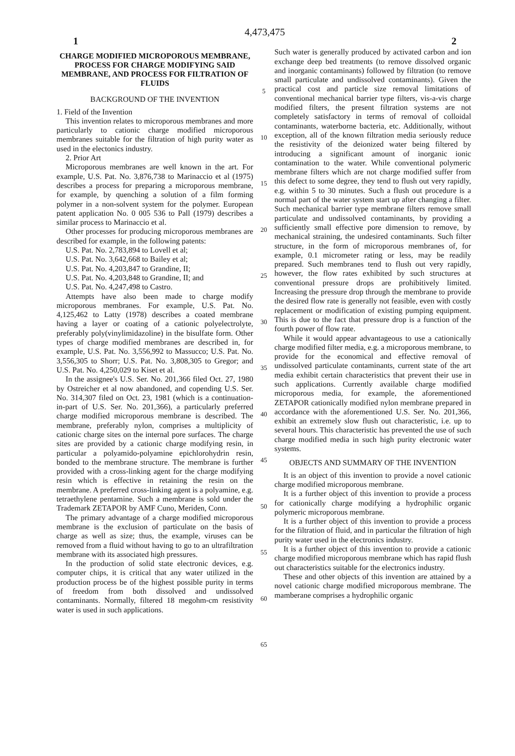1
4,473,475
2
CHARGE MODIFIED MICROPOROUS MEMBRANE, PROCESS FOR CHARGE MODIFYING SAID MEMBRANE, AND PROCESS FOR FILTRATION OF FLUIDS
BACKGROUND OF THE INVENTION
1. Field of the Invention
This invention relates to microporous membranes and more particularly to cationic charge modified microporous membranes suitable for the filtration of high purity water as used in the electonics industry.
2. Prior Art
Microporous membranes are well known in the art. For example, U.S. Pat. No. 3,876,738 to Marinaccio et al (1975) describes a process for preparing a microporous membrane, for example, by quenching a solution of a film forming polymer in a non-solvent system for the polymer. European patent application No. 0 005 536 to Pall (1979) describes a similar process to Marinaccio et al.
Other processes for producing microporous membranes are described for example, in the following patents:
U.S. Pat. No. 2,783,894 to Lovell et al;
U.S. Pat. No. 3,642,668 to Bailey et al;
U.S. Pat. No. 4,203,847 to Grandine, II;
U.S. Pat. No. 4,203,848 to Grandine, II; and
U.S. Pat. No. 4,247,498 to Castro.
Attempts have also been made to charge modify microporous membranes. For example, U.S. Pat. No. 4,125,462 to Latty (1978) describes a coated membrane having a layer or coating of a cationic polyelectrolyte, preferably poly(vinylimidazoline) in the bisulfate form. Other types of charge modified membranes are described in, for example, U.S. Pat. No. 3,556,992 to Massucco; U.S. Pat. No. 3,556,305 to Shorr; U.S. Pat. No. 3,808,305 to Gregor; and U.S. Pat. No. 4,250,029 to Kiset et al.
In the assignee's U.S. Ser. No. 201,366 filed Oct. 27, 1980 by Ostreicher et al now abandoned, and copending U.S. Ser. No. 314,307 filed on Oct. 23, 1981 (which is a continuation-in-part of U.S. Ser. No. 201,366), a particularly preferred charge modified microporous membrane is described. The membrane, preferably nylon, comprises a multiplicity of cationic charge sites on the internal pore surfaces. The charge sites are provided by a cationic charge modifying resin, in particular a polyamido-polyamine epichlorohydrin resin, bonded to the membrane structure. The membrane is further provided with a cross-linking agent for the charge modifying resin which is effective in retaining the resin on the membrane. A preferred cross-linking agent is a polyamine, e.g. tetraethylene pentamine. Such a membrane is sold under the Trademark ZETAPOR by AMF Cuno, Meriden, Conn.
The primary advantage of a charge modified microporous membrane is the exclusion of particulate on the basis of charge as well as size; thus, the example, viruses can be removed from a fluid without having to go to an ultrafiltration membrane with its associated high pressures.
In the production of solid state electronic devices, e.g. computer chips, it is critical that any water utilized in the production process be of the highest possible purity in terms of freedom from both dissolved and undissolved contaminants. Normally, filtered 18 megohm-cm resistivity water is used in such applications.
5
10
15
20
25
30
35
40
45
50
55
60
65
Such water is generally produced by activated carbon and ion exchange deep bed treatments (to remove dissolved organic and inorganic contaminants) followed by filtration (to remove small particulate and undissolved contaminants). Given the practical cost and particle size removal limitations of conventional mechanical barrier type filters, vis-a-vis charge modified filters, the present filtration systems are not completely satisfactory in terms of removal of colloidal contaminants, waterborne bacteria, etc. Additionally, without exception, all of the known filtration media seriously reduce the resistivity of the deionized water being filtered by introducing a significant amount of inorganic ionic contamination to the water. While conventional polymeric membrane filters which are not charge modified suffer from this defect to some degree, they tend to flush out very rapidly, e.g. within 5 to 30 minutes. Such a flush out procedure is a normal part of the water system start up after changing a filter. Such mechanical barrier type membrane filters remove small particulate and undissolved contaminants, by providing a sufficiently small effective pore dimension to remove, by mechanical straining, the undesired contaminants. Such filter structure, in the form of microporous membranes of, for example, 0.1 micrometer rating or less, may be readily prepared. Such membranes tend to flush out very rapidly, however, the flow rates exhibited by such structures at conventional pressure drops are prohibitively limited. Increasing the pressure drop through the membrane to provide the desired flow rate is generally not feasible, even with costly replacement or modification of existing pumping equipment. This is due to the fact that pressure drop is a function of the fourth power of flow rate.
While it would appear advantageous to use a cationically charge modified filter media, e.g. a microporous membrane, to provide for the economical and effective removal of undissolved particulate contaminants, current state of the art media exhibit certain characteristics that prevent their use in such applications. Currently available charge modified microporous media, for example, the aforementioned ZETAPOR cationically modified nylon membrane prepared in accordance with the aforementioned U.S. Ser. No. 201,366, exhibit an extremely slow flush out characteristic, i.e. up to several hours. This characteristic has prevented the use of such charge modified media in such high purity electronic water systems.
OBJECTS AND SUMMARY OF THE INVENTION
It is an object of this invention to provide a novel cationic charge modified microporous membrane.
It is a further object of this invention to provide a process for cationically charge modifying a hydrophilic organic polymeric microporous membrane.
It is a further object of this invention to provide a process for the filtration of fluid, and in particular the filtration of high purity water used in the electronics industry.
It is a further object of this invention to provide a cationic charge modified microporous membrane which has rapid flush out characteristics suitable for the electronics industry.
These and other objects of this invention are attained by a novel cationic charge modified microporous membrane. The mamberane comprises a hydrophilic organic